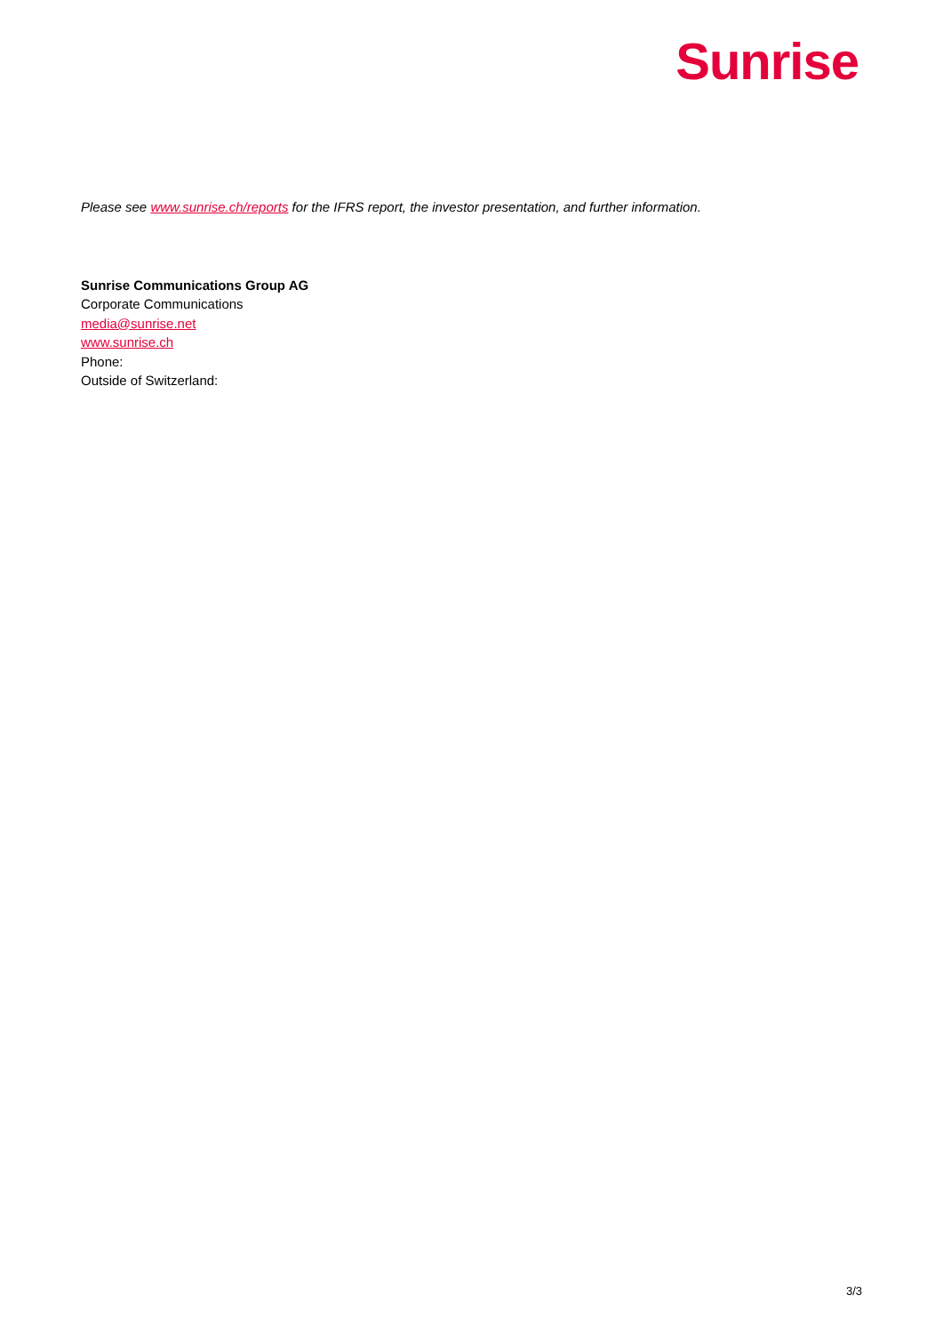Sunrise
Please see www.sunrise.ch/reports for the IFRS report, the investor presentation, and further information.
Sunrise Communications Group AG
Corporate Communications
media@sunrise.net
www.sunrise.ch
Phone:
Outside of Switzerland:
3/3